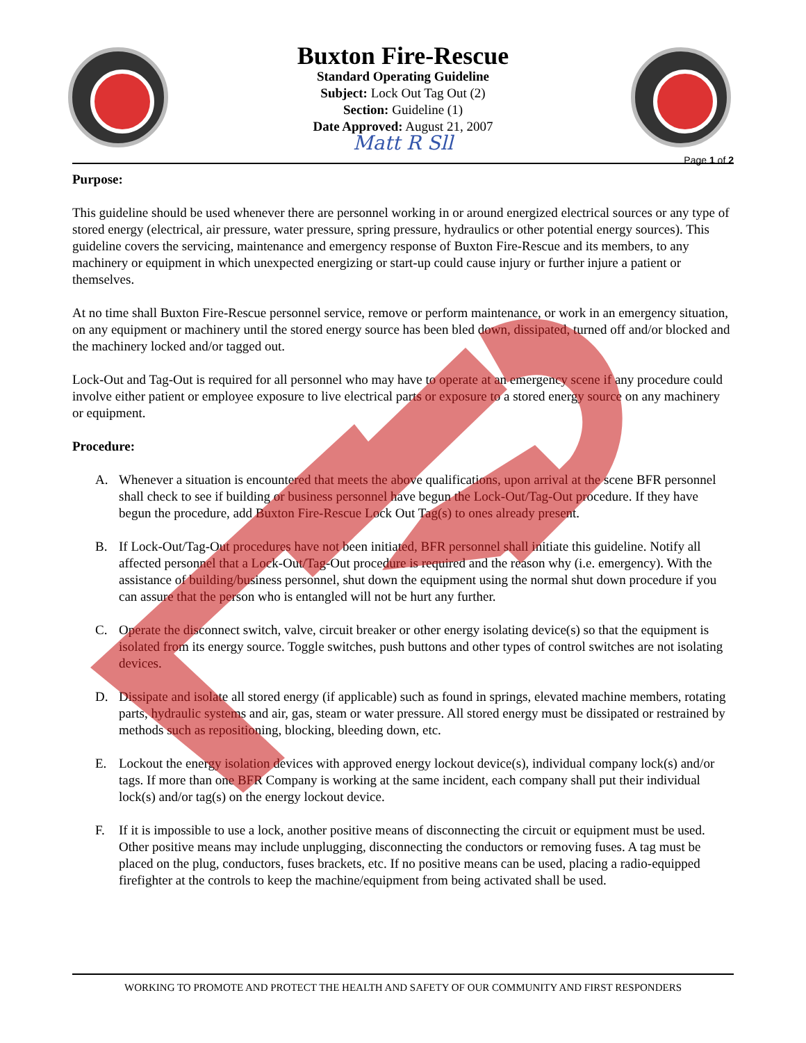Buxton Fire-Rescue
Standard Operating Guideline
Subject: Lock Out Tag Out (2)
Section: Guideline (1)
Date Approved: August 21, 2007
Matt R Sll
Page 1 of 2
Purpose:
This guideline should be used whenever there are personnel working in or around energized electrical sources or any type of stored energy (electrical, air pressure, water pressure, spring pressure, hydraulics or other potential energy sources). This guideline covers the servicing, maintenance and emergency response of Buxton Fire-Rescue and its members, to any machinery or equipment in which unexpected energizing or start-up could cause injury or further injure a patient or themselves.
At no time shall Buxton Fire-Rescue personnel service, remove or perform maintenance, or work in an emergency situation, on any equipment or machinery until the stored energy source has been bled down, dissipated, turned off and/or blocked and the machinery locked and/or tagged out.
Lock-Out and Tag-Out is required for all personnel who may have to operate at an emergency scene if any procedure could involve either patient or employee exposure to live electrical parts or exposure to a stored energy source on any machinery or equipment.
Procedure:
A. Whenever a situation is encountered that meets the above qualifications, upon arrival at the scene BFR personnel shall check to see if building or business personnel have begun the Lock-Out/Tag-Out procedure. If they have begun the procedure, add Buxton Fire-Rescue Lock Out Tag(s) to ones already present.
B. If Lock-Out/Tag-Out procedures have not been initiated, BFR personnel shall initiate this guideline. Notify all affected personnel that a Lock-Out/Tag-Out procedure is required and the reason why (i.e. emergency). With the assistance of building/business personnel, shut down the equipment using the normal shut down procedure if you can assure that the person who is entangled will not be hurt any further.
C. Operate the disconnect switch, valve, circuit breaker or other energy isolating device(s) so that the equipment is isolated from its energy source. Toggle switches, push buttons and other types of control switches are not isolating devices.
D. Dissipate and isolate all stored energy (if applicable) such as found in springs, elevated machine members, rotating parts, hydraulic systems and air, gas, steam or water pressure. All stored energy must be dissipated or restrained by methods such as repositioning, blocking, bleeding down, etc.
E. Lockout the energy isolation devices with approved energy lockout device(s), individual company lock(s) and/or tags. If more than one BFR Company is working at the same incident, each company shall put their individual lock(s) and/or tag(s) on the energy lockout device.
F. If it is impossible to use a lock, another positive means of disconnecting the circuit or equipment must be used. Other positive means may include unplugging, disconnecting the conductors or removing fuses. A tag must be placed on the plug, conductors, fuses brackets, etc. If no positive means can be used, placing a radio-equipped firefighter at the controls to keep the machine/equipment from being activated shall be used.
WORKING TO PROMOTE AND PROTECT THE HEALTH AND SAFETY OF OUR COMMUNITY AND FIRST RESPONDERS